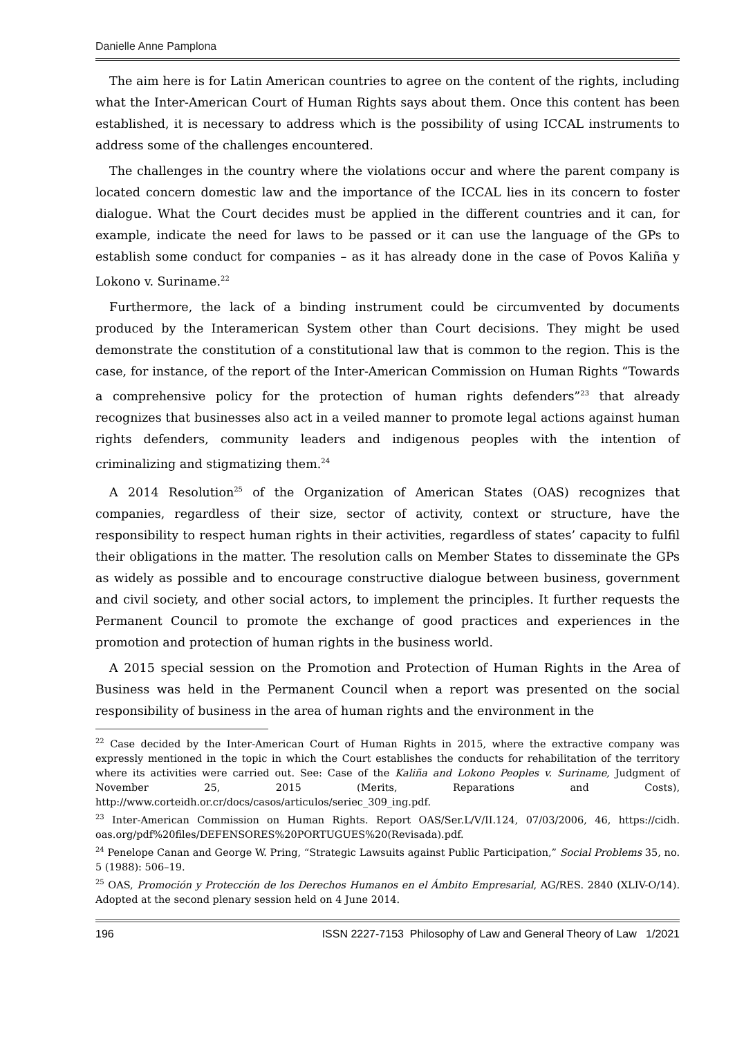Danielle Anne Pamplona
The aim here is for Latin American countries to agree on the content of the rights, including what the Inter-American Court of Human Rights says about them. Once this content has been established, it is necessary to address which is the possibility of using ICCAL instruments to address some of the challenges encountered.
The challenges in the country where the violations occur and where the parent company is located concern domestic law and the importance of the ICCAL lies in its concern to foster dialogue. What the Court decides must be applied in the different countries and it can, for example, indicate the need for laws to be passed or it can use the language of the GPs to establish some conduct for companies – as it has already done in the case of Povos Kaliña y Lokono v. Suriname.<sup>22</sup>
Furthermore, the lack of a binding instrument could be circumvented by documents produced by the Interamerican System other than Court decisions. They might be used demonstrate the constitution of a constitutional law that is common to the region. This is the case, for instance, of the report of the Inter-American Commission on Human Rights “Towards a comprehensive policy for the protection of human rights defenders”<sup>23</sup> that already recognizes that businesses also act in a veiled manner to promote legal actions against human rights defenders, community leaders and indigenous peoples with the intention of criminalizing and stigmatizing them.<sup>24</sup>
A 2014 Resolution<sup>25</sup> of the Organization of American States (OAS) recognizes that companies, regardless of their size, sector of activity, context or structure, have the responsibility to respect human rights in their activities, regardless of states’ capacity to fulfil their obligations in the matter. The resolution calls on Member States to disseminate the GPs as widely as possible and to encourage constructive dialogue between business, government and civil society, and other social actors, to implement the principles. It further requests the Permanent Council to promote the exchange of good practices and experiences in the promotion and protection of human rights in the business world.
A 2015 special session on the Promotion and Protection of Human Rights in the Area of Business was held in the Permanent Council when a report was presented on the social responsibility of business in the area of human rights and the environment in the
<sup>22</sup> Case decided by the Inter-American Court of Human Rights in 2015, where the extractive company was expressly mentioned in the topic in which the Court establishes the conducts for rehabilitation of the territory where its activities were carried out. See: Case of the Kaliña and Lokono Peoples v. Suriname, Judgment of November 25, 2015 (Merits, Reparations and Costs), http://www.corteidh.or.cr/docs/casos/articulos/seriec_309_ing.pdf.
<sup>23</sup> Inter-American Commission on Human Rights. Report OAS/Ser.L/V/II.124, 07/03/2006, 46, https://cidh. oas.org/pdf%20files/DEFENSORES%20PORTUGUES%20(Revisada).pdf.
<sup>24</sup> Penelope Canan and George W. Pring, “Strategic Lawsuits against Public Participation,” Social Problems 35, no. 5 (1988): 506–19.
<sup>25</sup> OAS, Promoción y Protección de los Derechos Humanos en el Ámbito Empresarial, AG/RES. 2840 (XLIV-O/14). Adopted at the second plenary session held on 4 June 2014.
196 ISSN 2227-7153 Philosophy of Law and General Theory of Law 1/2021